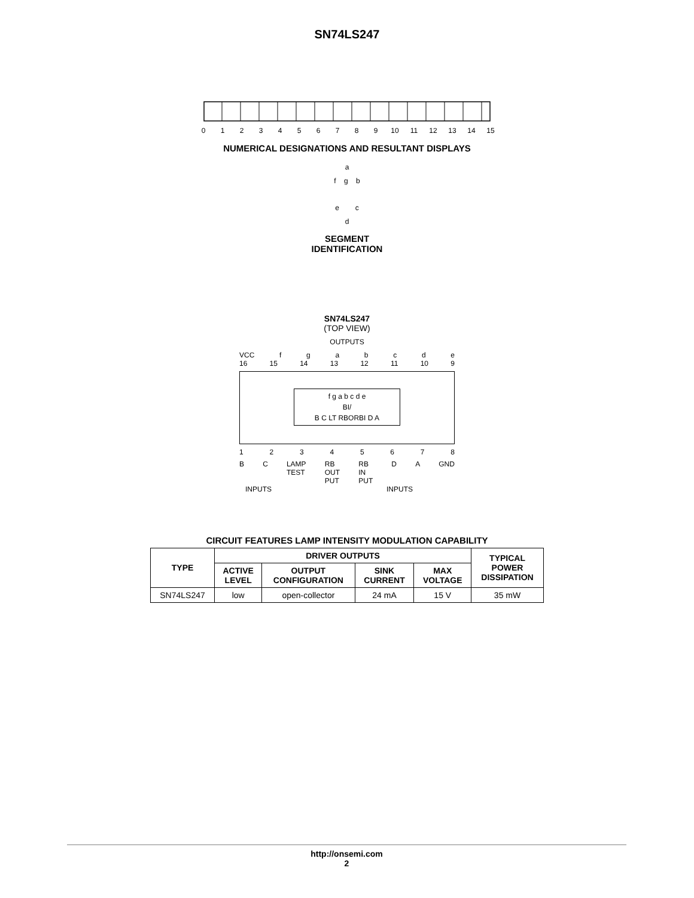SN74LS247
0123456789 10 11 12 13 14 15
NUMERICAL DESIGNATIONS AND RESULTANT DISPLAYS
a
f g b
e c
d
SEGMENT
IDENTIFICATION
SN74LS247
(TOP VIEW)
OUTPUTS
VCC fgabcde
16 15 14 13 12 11 10 9
f g a b c d e
BI/
B C LT RBORBI D A
12345678
B C LAMP
TEST RB
OUT
PUT RB
IN
PUT D A GND
INPUTS INPUTS
CIRCUIT FEATURES LAMP INTENSITY MODULATION CAPABILITY
| TYPE | DRIVER OUTPUTS | | | | TYPICAL POWER DISSIPATION |
| --- | --- | --- | --- | --- | --- |
| | ACTIVE LEVEL | OUTPUT CONFIGURATION | SINK CURRENT | MAX VOLTAGE | |
| SN74LS247 | low | open-collector | 24 mA | 15 V | 35 mW |
http://onsemi.com
2